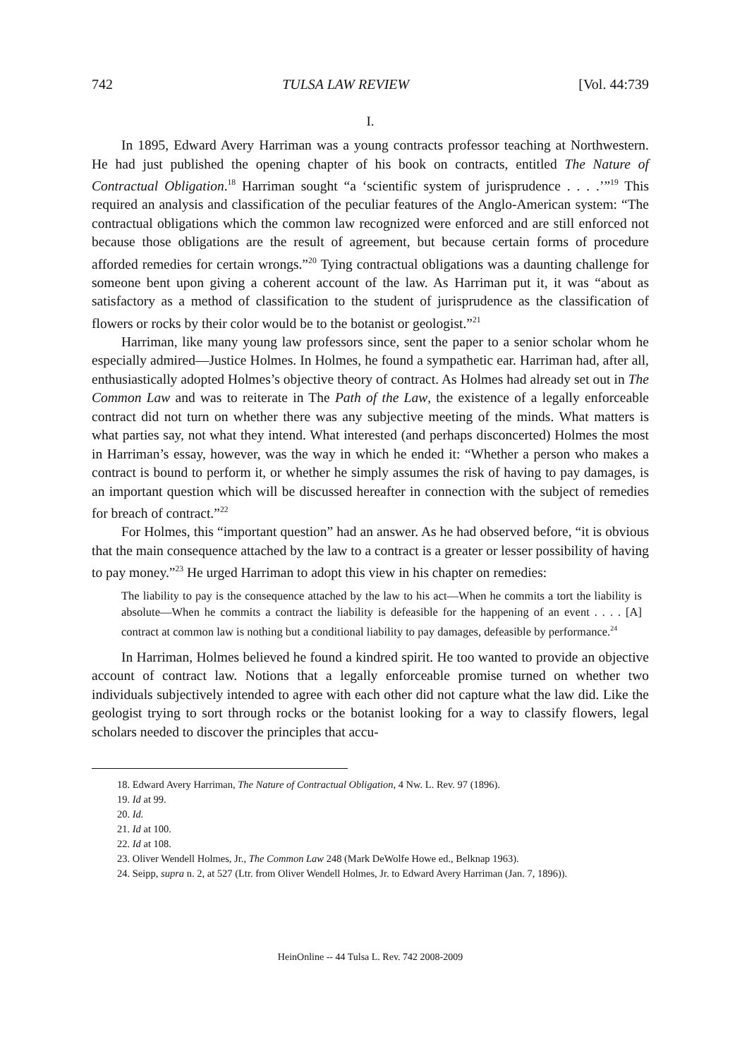742 TULSA LAW REVIEW [Vol. 44:739
I.
In 1895, Edward Avery Harriman was a young contracts professor teaching at Northwestern. He had just published the opening chapter of his book on contracts, entitled The Nature of Contractual Obligation.<sup>18</sup> Harriman sought “a ‘scientific system of jurisprudence . . . .’”<sup>19</sup> This required an analysis and classification of the peculiar features of the Anglo-American system: “The contractual obligations which the common law recognized were enforced and are still enforced not because those obligations are the result of agreement, but because certain forms of procedure afforded remedies for certain wrongs.”<sup>20</sup> Tying contractual obligations was a daunting challenge for someone bent upon giving a coherent account of the law. As Harriman put it, it was “about as satisfactory as a method of classification to the student of jurisprudence as the classification of flowers or rocks by their color would be to the botanist or geologist.”<sup>21</sup>
Harriman, like many young law professors since, sent the paper to a senior scholar whom he especially admired—Justice Holmes. In Holmes, he found a sympathetic ear. Harriman had, after all, enthusiastically adopted Holmes’s objective theory of contract. As Holmes had already set out in The Common Law and was to reiterate in The Path of the Law, the existence of a legally enforceable contract did not turn on whether there was any subjective meeting of the minds. What matters is what parties say, not what they intend. What interested (and perhaps disconcerted) Holmes the most in Harriman’s essay, however, was the way in which he ended it: “Whether a person who makes a contract is bound to perform it, or whether he simply assumes the risk of having to pay damages, is an important question which will be discussed hereafter in connection with the subject of remedies for breach of contract.”<sup>22</sup>
For Holmes, this “important question” had an answer. As he had observed before, “it is obvious that the main consequence attached by the law to a contract is a greater or lesser possibility of having to pay money.”<sup>23</sup> He urged Harriman to adopt this view in his chapter on remedies:
The liability to pay is the consequence attached by the law to his act—When he commits a tort the liability is absolute—When he commits a contract the liability is defeasible for the happening of an event . . . . [A] contract at common law is nothing but a conditional liability to pay damages, defeasible by performance.<sup>24</sup>
In Harriman, Holmes believed he found a kindred spirit. He too wanted to provide an objective account of contract law. Notions that a legally enforceable promise turned on whether two individuals subjectively intended to agree with each other did not capture what the law did. Like the geologist trying to sort through rocks or the botanist looking for a way to classify flowers, legal scholars needed to discover the principles that accu-
18. Edward Avery Harriman, The Nature of Contractual Obligation, 4 Nw. L. Rev. 97 (1896).
19. Id at 99.
20. Id.
21. Id at 100.
22. Id at 108.
23. Oliver Wendell Holmes, Jr., The Common Law 248 (Mark DeWolfe Howe ed., Belknap 1963).
24. Seipp, supra n. 2, at 527 (Ltr. from Oliver Wendell Holmes, Jr. to Edward Avery Harriman (Jan. 7, 1896)).
HeinOnline -- 44 Tulsa L. Rev. 742 2008-2009